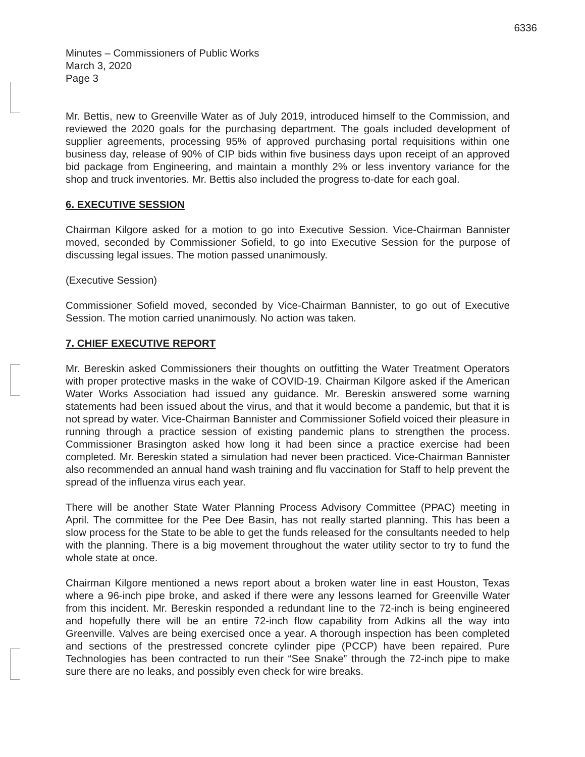6336
Minutes – Commissioners of Public Works
March 3, 2020
Page 3
Mr. Bettis, new to Greenville Water as of July 2019, introduced himself to the Commission, and reviewed the 2020 goals for the purchasing department. The goals included development of supplier agreements, processing 95% of approved purchasing portal requisitions within one business day, release of 90% of CIP bids within five business days upon receipt of an approved bid package from Engineering, and maintain a monthly 2% or less inventory variance for the shop and truck inventories. Mr. Bettis also included the progress to-date for each goal.
6. EXECUTIVE SESSION
Chairman Kilgore asked for a motion to go into Executive Session. Vice-Chairman Bannister moved, seconded by Commissioner Sofield, to go into Executive Session for the purpose of discussing legal issues. The motion passed unanimously.
(Executive Session)
Commissioner Sofield moved, seconded by Vice-Chairman Bannister, to go out of Executive Session. The motion carried unanimously. No action was taken.
7. CHIEF EXECUTIVE REPORT
Mr. Bereskin asked Commissioners their thoughts on outfitting the Water Treatment Operators with proper protective masks in the wake of COVID-19. Chairman Kilgore asked if the American Water Works Association had issued any guidance. Mr. Bereskin answered some warning statements had been issued about the virus, and that it would become a pandemic, but that it is not spread by water. Vice-Chairman Bannister and Commissioner Sofield voiced their pleasure in running through a practice session of existing pandemic plans to strengthen the process. Commissioner Brasington asked how long it had been since a practice exercise had been completed. Mr. Bereskin stated a simulation had never been practiced. Vice-Chairman Bannister also recommended an annual hand wash training and flu vaccination for Staff to help prevent the spread of the influenza virus each year.
There will be another State Water Planning Process Advisory Committee (PPAC) meeting in April. The committee for the Pee Dee Basin, has not really started planning. This has been a slow process for the State to be able to get the funds released for the consultants needed to help with the planning. There is a big movement throughout the water utility sector to try to fund the whole state at once.
Chairman Kilgore mentioned a news report about a broken water line in east Houston, Texas where a 96-inch pipe broke, and asked if there were any lessons learned for Greenville Water from this incident. Mr. Bereskin responded a redundant line to the 72-inch is being engineered and hopefully there will be an entire 72-inch flow capability from Adkins all the way into Greenville. Valves are being exercised once a year. A thorough inspection has been completed and sections of the prestressed concrete cylinder pipe (PCCP) have been repaired. Pure Technologies has been contracted to run their “See Snake” through the 72-inch pipe to make sure there are no leaks, and possibly even check for wire breaks.